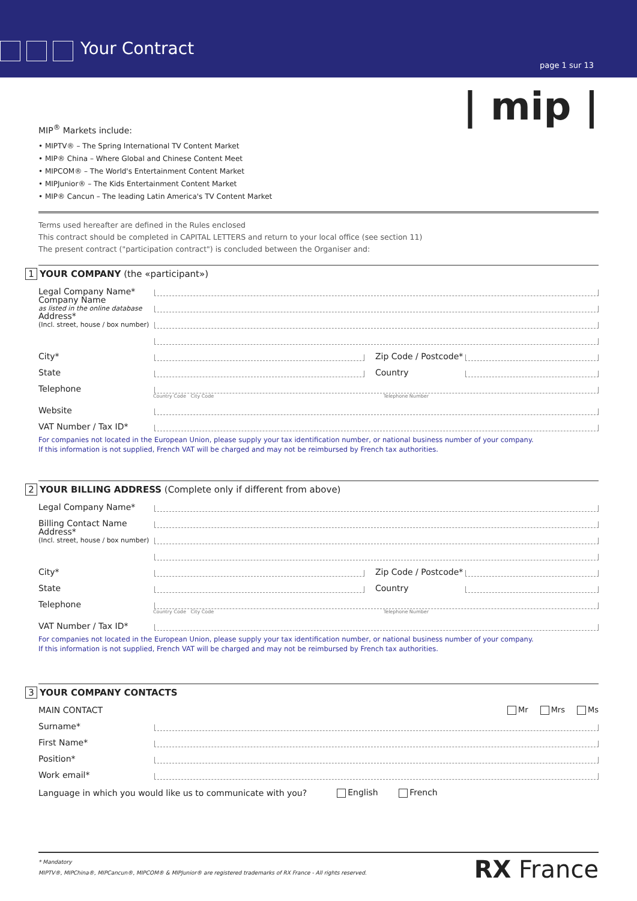Your Contract
page 1 sur 13
| mip |
MIP<sup>®</sup> Markets include:
• MIPTV® – The Spring International TV Content Market
• MIP® China – Where Global and Chinese Content Meet
• MIPCOM® – The World's Entertainment Content Market
• MIPJunior® – The Kids Entertainment Content Market
• MIP® Cancun – The leading Latin America's TV Content Market
Terms used hereafter are defined in the Rules enclosed
This contract should be completed in CAPITAL LETTERS and return to your local office (see section 11)
The present contract ("participation contract") is concluded between the Organiser and:
1 YOUR COMPANY (the «participant»)
Legal Company Name*
Company Name
as listed in the online database
Address*
(Incl. street, house / box number)
City* Zip Code / Postcode*
State Country
Telephone
Country Code City Code Telephone Number
Website
VAT Number / Tax ID*
For companies not located in the European Union, please supply your tax identification number, or national business number of your company.
If this information is not supplied, French VAT will be charged and may not be reimbursed by French tax authorities.
2 YOUR BILLING ADDRESS (Complete only if different from above)
Legal Company Name*
Billing Contact Name
Address*
(Incl. street, house / box number)
City* Zip Code / Postcode*
State Country
Telephone
Country Code City Code Telephone Number
VAT Number / Tax ID*
For companies not located in the European Union, please supply your tax identification number, or national business number of your company.
If this information is not supplied, French VAT will be charged and may not be reimbursed by French tax authorities.
3 YOUR COMPANY CONTACTS
MAIN CONTACT Mr Mrs Ms
Surname*
First Name*
Position*
Work email*
Language in which you would like us to communicate with you? English French
* Mandatory
MIPTV®, MIPChina®, MIPCancun®, MIPCOM® & MIPJunior® are registered trademarks of RX France - All rights reserved.
RX France